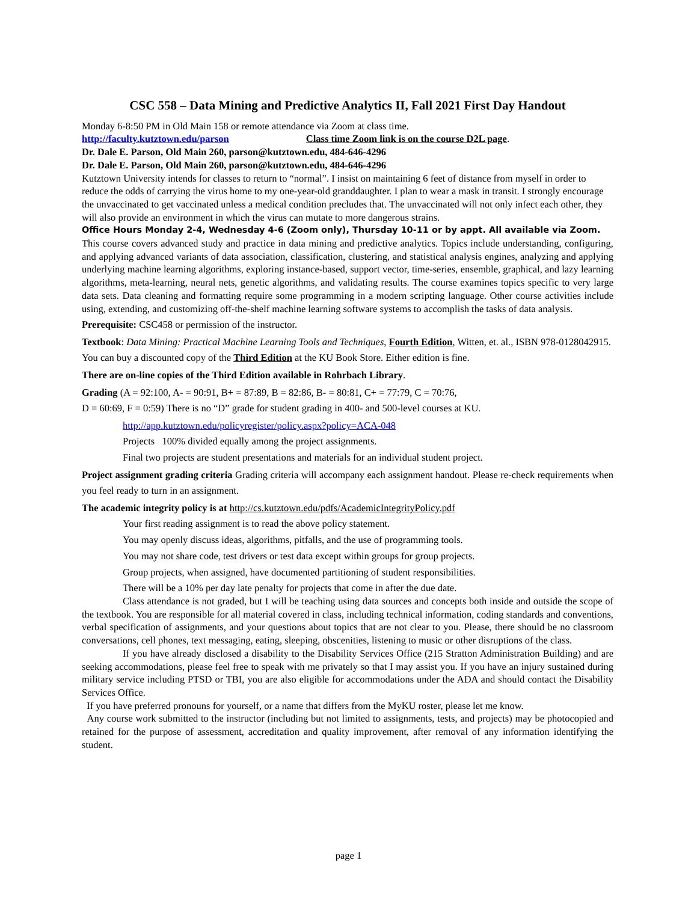CSC 558 – Data Mining and Predictive Analytics II, Fall 2021 First Day Handout
Monday 6-8:50 PM in Old Main 158 or remote attendance via Zoom at class time.
http://faculty.kutztown.edu/parson Class time Zoom link is on the course D2L page.
Dr. Dale E. Parson, Old Main 260, parson@kutztown.edu, 484-646-4296
Dr. Dale E. Parson, Old Main 260, parson@kutztown.edu, 484-646-4296
Kutztown University intends for classes to return to “normal”. I insist on maintaining 6 feet of distance from myself in order to reduce the odds of carrying the virus home to my one-year-old granddaughter. I plan to wear a mask in transit. I strongly encourage the unvaccinated to get vaccinated unless a medical condition precludes that. The unvaccinated will not only infect each other, they will also provide an environment in which the virus can mutate to more dangerous strains.
Office Hours Monday 2-4, Wednesday 4-6 (Zoom only), Thursday 10-11 or by appt. All available via Zoom.
This course covers advanced study and practice in data mining and predictive analytics. Topics include understanding, configuring, and applying advanced variants of data association, classification, clustering, and statistical analysis engines, analyzing and applying underlying machine learning algorithms, exploring instance-based, support vector, time-series, ensemble, graphical, and lazy learning algorithms, meta-learning, neural nets, genetic algorithms, and validating results. The course examines topics specific to very large data sets. Data cleaning and formatting require some programming in a modern scripting language. Other course activities include using, extending, and customizing off-the-shelf machine learning software systems to accomplish the tasks of data analysis.
Prerequisite: CSC458 or permission of the instructor.
Textbook: Data Mining: Practical Machine Learning Tools and Techniques, Fourth Edition, Witten, et. al., ISBN 978-0128042915. You can buy a discounted copy of the Third Edition at the KU Book Store. Either edition is fine.
There are on-line copies of the Third Edition available in Rohrbach Library.
Grading (A = 92:100, A- = 90:91, B+ = 87:89, B = 82:86, B- = 80:81, C+ = 77:79, C = 70:76,
D = 60:69, F = 0:59) There is no “D” grade for student grading in 400- and 500-level courses at KU.
http://app.kutztown.edu/policyregister/policy.aspx?policy=ACA-048
Projects 100% divided equally among the project assignments.
Final two projects are student presentations and materials for an individual student project.
Project assignment grading criteria Grading criteria will accompany each assignment handout. Please re-check requirements when you feel ready to turn in an assignment.
The academic integrity policy is at http://cs.kutztown.edu/pdfs/AcademicIntegrityPolicy.pdf
Your first reading assignment is to read the above policy statement.
You may openly discuss ideas, algorithms, pitfalls, and the use of programming tools.
You may not share code, test drivers or test data except within groups for group projects.
Group projects, when assigned, have documented partitioning of student responsibilities.
There will be a 10% per day late penalty for projects that come in after the due date.
Class attendance is not graded, but I will be teaching using data sources and concepts both inside and outside the scope of the textbook. You are responsible for all material covered in class, including technical information, coding standards and conventions, verbal specification of assignments, and your questions about topics that are not clear to you. Please, there should be no classroom conversations, cell phones, text messaging, eating, sleeping, obscenities, listening to music or other disruptions of the class.
If you have already disclosed a disability to the Disability Services Office (215 Stratton Administration Building) and are seeking accommodations, please feel free to speak with me privately so that I may assist you. If you have an injury sustained during military service including PTSD or TBI, you are also eligible for accommodations under the ADA and should contact the Disability Services Office.
If you have preferred pronouns for yourself, or a name that differs from the MyKU roster, please let me know.
Any course work submitted to the instructor (including but not limited to assignments, tests, and projects) may be photocopied and retained for the purpose of assessment, accreditation and quality improvement, after removal of any information identifying the student.
page 1